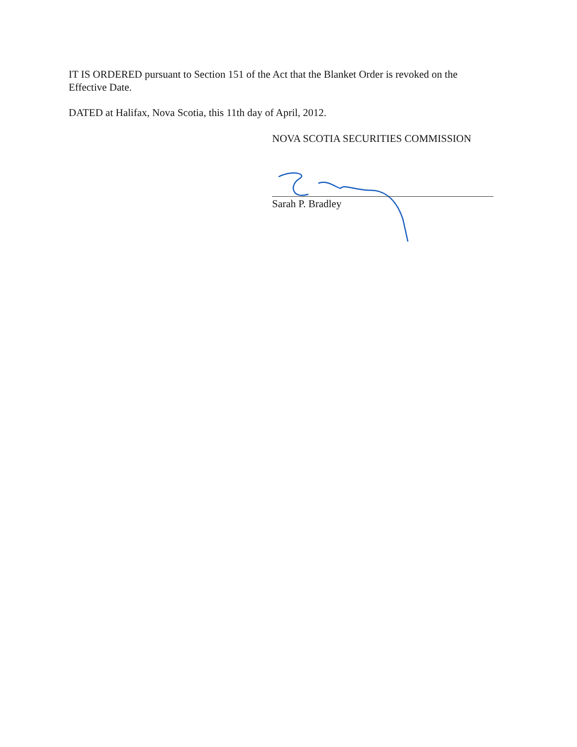IT IS ORDERED pursuant to Section 151 of the Act that the Blanket Order is revoked on the Effective Date.
DATED at Halifax, Nova Scotia, this 11th day of April, 2012.
NOVA SCOTIA SECURITIES COMMISSION
Sarah P. Bradley